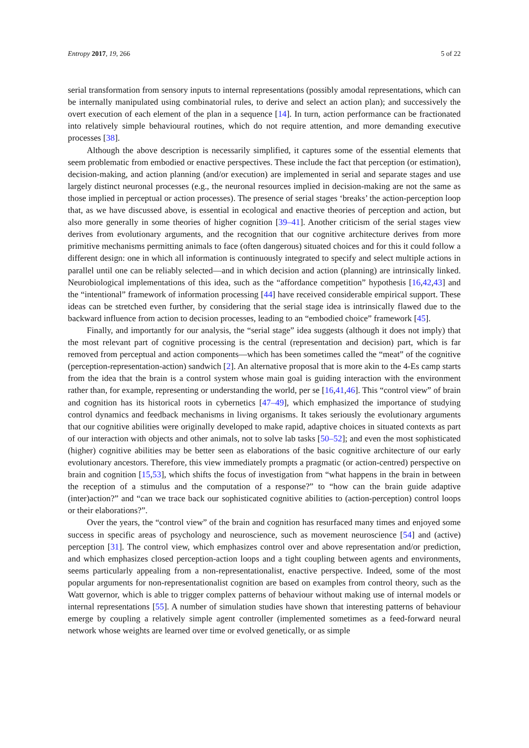Entropy 2017, 19, 266 5 of 22
serial transformation from sensory inputs to internal representations (possibly amodal representations, which can be internally manipulated using combinatorial rules, to derive and select an action plan); and successively the overt execution of each element of the plan in a sequence [14]. In turn, action performance can be fractionated into relatively simple behavioural routines, which do not require attention, and more demanding executive processes [38].
Although the above description is necessarily simplified, it captures some of the essential elements that seem problematic from embodied or enactive perspectives. These include the fact that perception (or estimation), decision-making, and action planning (and/or execution) are implemented in serial and separate stages and use largely distinct neuronal processes (e.g., the neuronal resources implied in decision-making are not the same as those implied in perceptual or action processes). The presence of serial stages ‘breaks’ the action-perception loop that, as we have discussed above, is essential in ecological and enactive theories of perception and action, but also more generally in some theories of higher cognition [39–41]. Another criticism of the serial stages view derives from evolutionary arguments, and the recognition that our cognitive architecture derives from more primitive mechanisms permitting animals to face (often dangerous) situated choices and for this it could follow a different design: one in which all information is continuously integrated to specify and select multiple actions in parallel until one can be reliably selected—and in which decision and action (planning) are intrinsically linked. Neurobiological implementations of this idea, such as the “affordance competition” hypothesis [16,42,43] and the “intentional” framework of information processing [44] have received considerable empirical support. These ideas can be stretched even further, by considering that the serial stage idea is intrinsically flawed due to the backward influence from action to decision processes, leading to an “embodied choice” framework [45].
Finally, and importantly for our analysis, the “serial stage” idea suggests (although it does not imply) that the most relevant part of cognitive processing is the central (representation and decision) part, which is far removed from perceptual and action components—which has been sometimes called the “meat” of the cognitive (perception-representation-action) sandwich [2]. An alternative proposal that is more akin to the 4-Es camp starts from the idea that the brain is a control system whose main goal is guiding interaction with the environment rather than, for example, representing or understanding the world, per se [16,41,46]. This “control view” of brain and cognition has its historical roots in cybernetics [47–49], which emphasized the importance of studying control dynamics and feedback mechanisms in living organisms. It takes seriously the evolutionary arguments that our cognitive abilities were originally developed to make rapid, adaptive choices in situated contexts as part of our interaction with objects and other animals, not to solve lab tasks [50–52]; and even the most sophisticated (higher) cognitive abilities may be better seen as elaborations of the basic cognitive architecture of our early evolutionary ancestors. Therefore, this view immediately prompts a pragmatic (or action-centred) perspective on brain and cognition [15,53], which shifts the focus of investigation from “what happens in the brain in between the reception of a stimulus and the computation of a response?” to “how can the brain guide adaptive (inter)action?” and “can we trace back our sophisticated cognitive abilities to (action-perception) control loops or their elaborations?”.
Over the years, the “control view” of the brain and cognition has resurfaced many times and enjoyed some success in specific areas of psychology and neuroscience, such as movement neuroscience [54] and (active) perception [31]. The control view, which emphasizes control over and above representation and/or prediction, and which emphasizes closed perception-action loops and a tight coupling between agents and environments, seems particularly appealing from a non-representationalist, enactive perspective. Indeed, some of the most popular arguments for non-representationalist cognition are based on examples from control theory, such as the Watt governor, which is able to trigger complex patterns of behaviour without making use of internal models or internal representations [55]. A number of simulation studies have shown that interesting patterns of behaviour emerge by coupling a relatively simple agent controller (implemented sometimes as a feed-forward neural network whose weights are learned over time or evolved genetically, or as simple